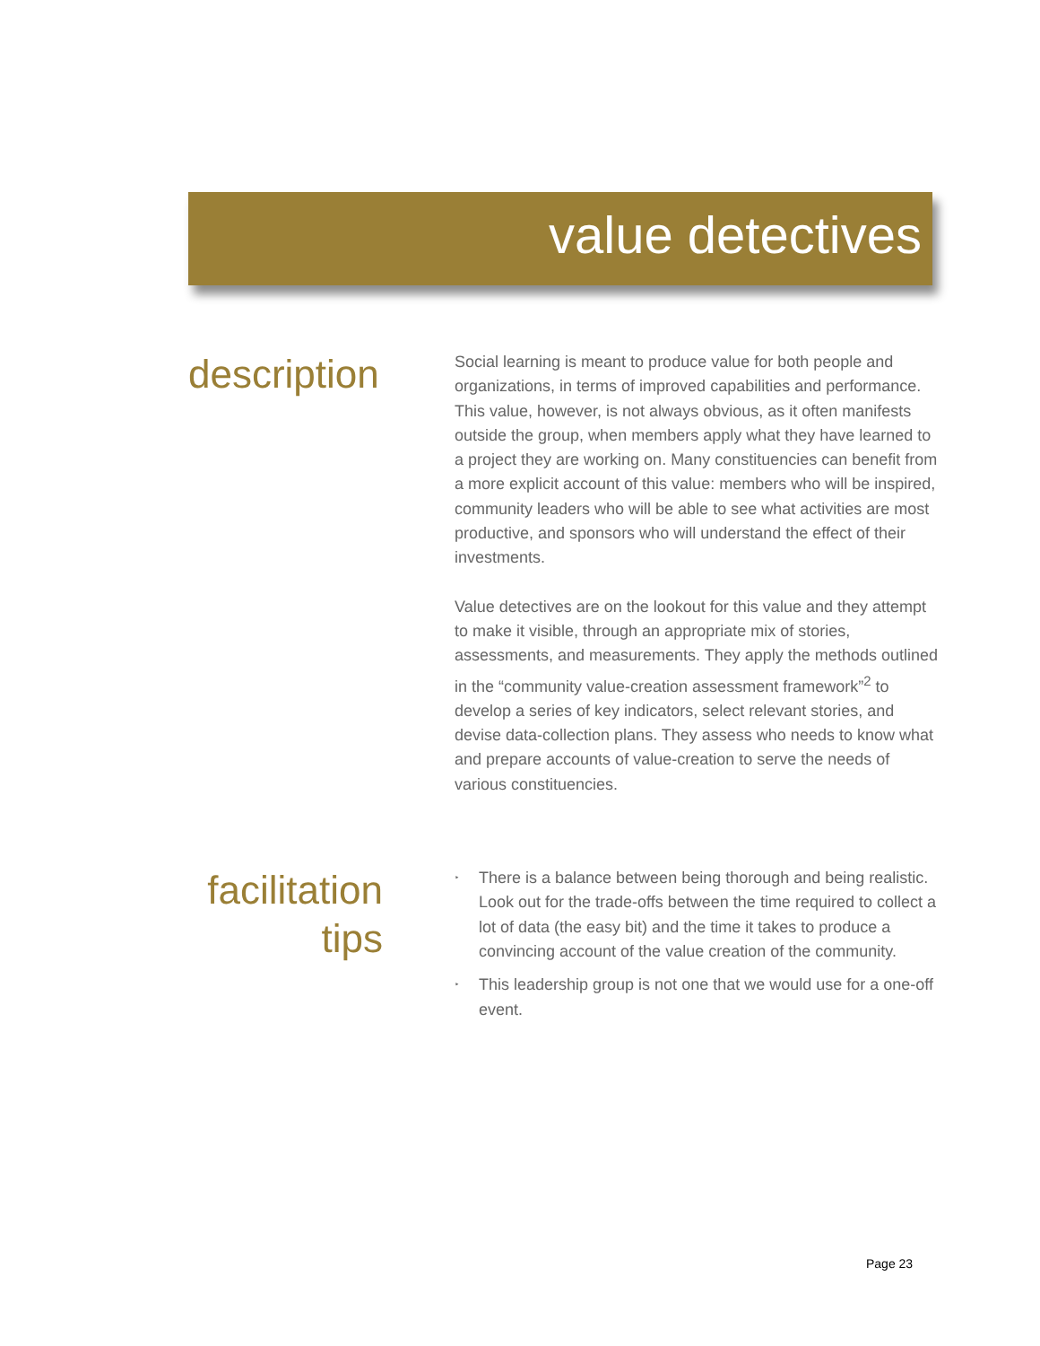value detectives
description
Social learning is meant to produce value for both people and organizations, in terms of improved capabilities and performance. This value, however, is not always obvious, as it often manifests outside the group, when members apply what they have learned to a project they are working on. Many constituencies can benefit from a more explicit account of this value: members who will be inspired, community leaders who will be able to see what activities are most productive, and sponsors who will understand the effect of their investments.
Value detectives are on the lookout for this value and they attempt to make it visible, through an appropriate mix of stories, assessments, and measurements. They apply the methods outlined in the “community value-creation assessment framework”<sup>2</sup> to develop a series of key indicators, select relevant stories, and devise data-collection plans. They assess who needs to know what and prepare accounts of value-creation to serve the needs of various constituencies.
facilitation tips
‣ There is a balance between being thorough and being realistic. Look out for the trade-offs between the time required to collect a lot of data (the easy bit) and the time it takes to produce a convincing account of the value creation of the community.
‣ This leadership group is not one that we would use for a one-off event.
Page 23